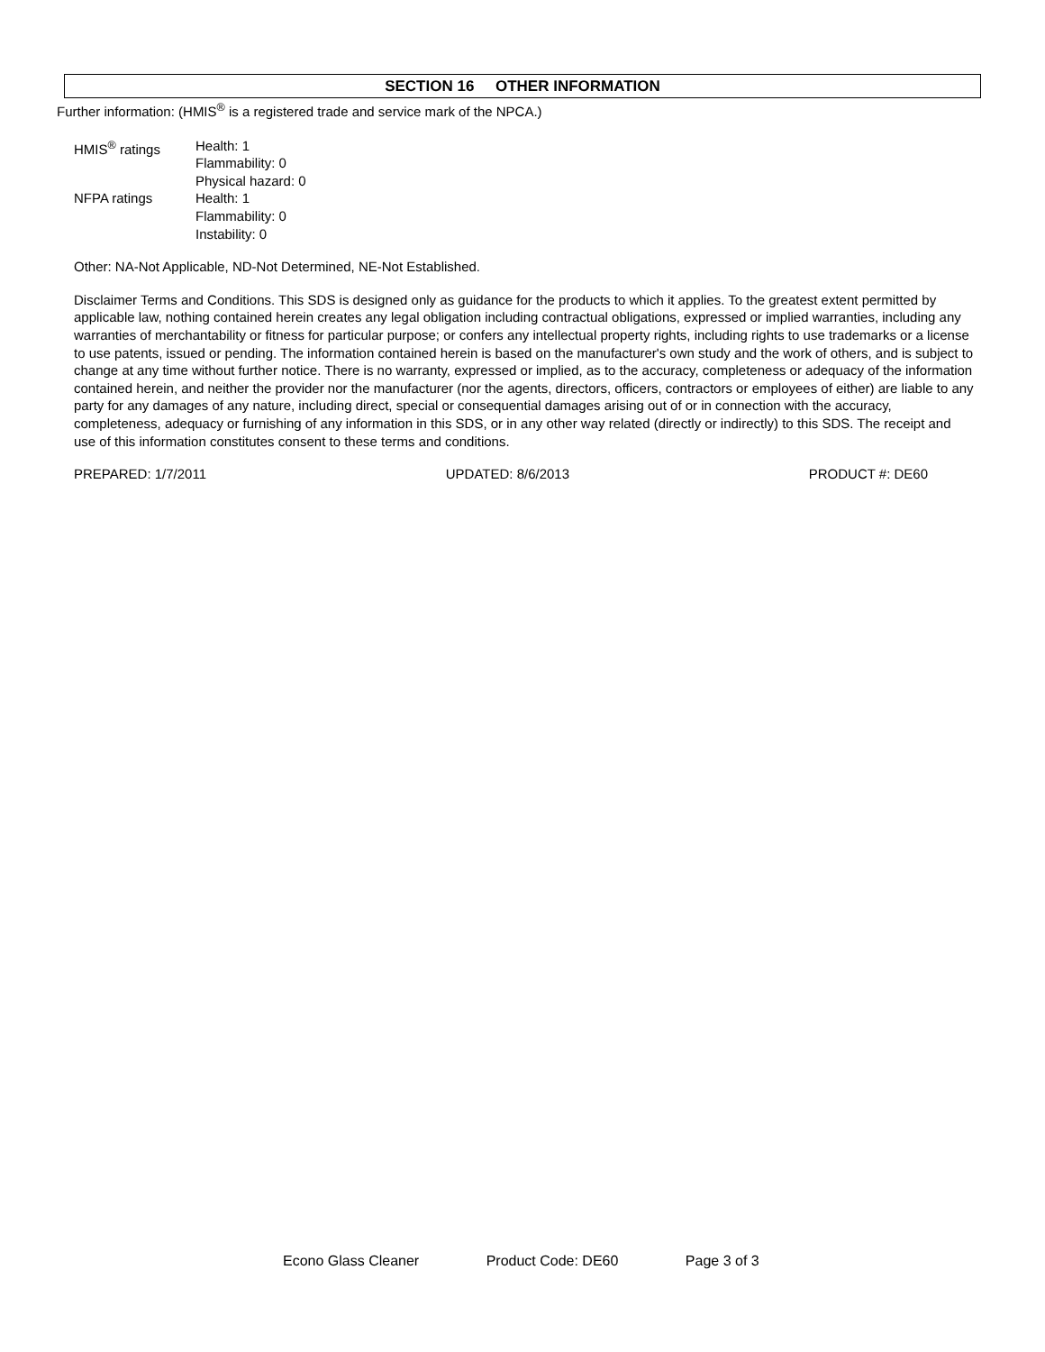SECTION 16 OTHER INFORMATION
Further information: (HMIS<sup>®</sup> is a registered trade and service mark of the NPCA.)
| HMIS<sup>®</sup> ratings | Health: 1 Flammability: 0 Physical hazard: 0 |
| NFPA ratings | Health: 1 Flammability: 0 Instability: 0 |
Other: NA-Not Applicable, ND-Not Determined, NE-Not Established.
Disclaimer Terms and Conditions. This SDS is designed only as guidance for the products to which it applies. To the greatest extent permitted by applicable law, nothing contained herein creates any legal obligation including contractual obligations, expressed or implied warranties, including any warranties of merchantability or fitness for particular purpose; or confers any intellectual property rights, including rights to use trademarks or a license to use patents, issued or pending. The information contained herein is based on the manufacturer's own study and the work of others, and is subject to change at any time without further notice. There is no warranty, expressed or implied, as to the accuracy, completeness or adequacy of the information contained herein, and neither the provider nor the manufacturer (nor the agents, directors, officers, contractors or employees of either) are liable to any party for any damages of any nature, including direct, special or consequential damages arising out of or in connection with the accuracy, completeness, adequacy or furnishing of any information in this SDS, or in any other way related (directly or indirectly) to this SDS. The receipt and use of this information constitutes consent to these terms and conditions.
PREPARED: 1/7/2011 UPDATED: 8/6/2013 PRODUCT #: DE60
Econo Glass Cleaner Product Code: DE60 Page 3 of 3